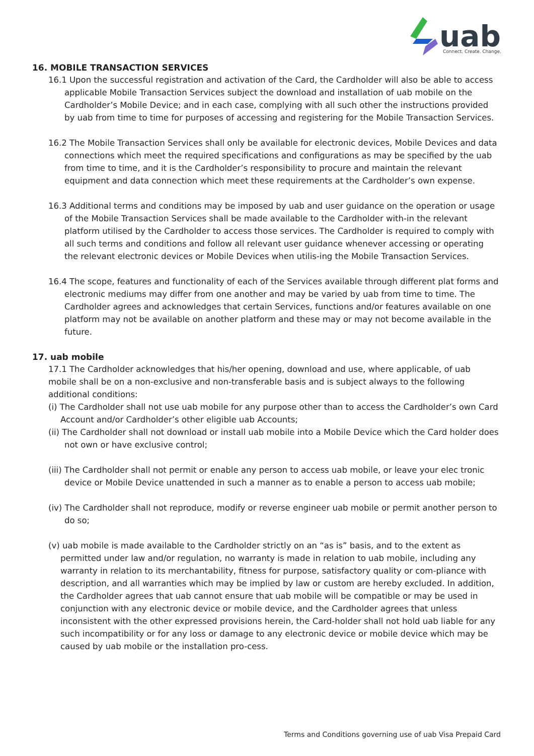uab
Connect. Create. Change.
16. MOBILE TRANSACTION SERVICES
16.1 Upon the successful registration and activation of the Card, the Cardholder will also be able to access applicable Mobile Transaction Services subject the download and installation of uab mobile on the Cardholder’s Mobile Device; and in each case, complying with all such other the instructions provided by uab from time to time for purposes of accessing and registering for the Mobile Transaction Services.
16.2 The Mobile Transaction Services shall only be available for electronic devices, Mobile Devices and data connections which meet the required specifications and configurations as may be specified by the uab from time to time, and it is the Cardholder’s responsibility to procure and maintain the relevant equipment and data connection which meet these requirements at the Cardholder’s own expense.
16.3 Additional terms and conditions may be imposed by uab and user guidance on the operation or usage of the Mobile Transaction Services shall be made available to the Cardholder with-in the relevant platform utilised by the Cardholder to access those services. The Cardholder is required to comply with all such terms and conditions and follow all relevant user guidance whenever accessing or operating the relevant electronic devices or Mobile Devices when utilis-ing the Mobile Transaction Services.
16.4 The scope, features and functionality of each of the Services available through different plat forms and electronic mediums may differ from one another and may be varied by uab from time to time. The Cardholder agrees and acknowledges that certain Services, functions and/or features available on one platform may not be available on another platform and these may or may not become available in the future.
17. uab mobile
17.1 The Cardholder acknowledges that his/her opening, download and use, where applicable, of uab mobile shall be on a non-exclusive and non-transferable basis and is subject always to the following additional conditions:
(i) The Cardholder shall not use uab mobile for any purpose other than to access the Cardholder’s own Card Account and/or Cardholder’s other eligible uab Accounts;
(ii) The Cardholder shall not download or install uab mobile into a Mobile Device which the Card holder does not own or have exclusive control;
(iii) The Cardholder shall not permit or enable any person to access uab mobile, or leave your elec tronic device or Mobile Device unattended in such a manner as to enable a person to access uab mobile;
(iv) The Cardholder shall not reproduce, modify or reverse engineer uab mobile or permit another person to do so;
(v) uab mobile is made available to the Cardholder strictly on an “as is” basis, and to the extent as permitted under law and/or regulation, no warranty is made in relation to uab mobile, including any warranty in relation to its merchantability, fitness for purpose, satisfactory quality or com-pliance with description, and all warranties which may be implied by law or custom are hereby excluded. In addition, the Cardholder agrees that uab cannot ensure that uab mobile will be compatible or may be used in conjunction with any electronic device or mobile device, and the Cardholder agrees that unless inconsistent with the other expressed provisions herein, the Card-holder shall not hold uab liable for any such incompatibility or for any loss or damage to any electronic device or mobile device which may be caused by uab mobile or the installation pro-cess.
Terms and Conditions governing use of uab Visa Prepaid Card